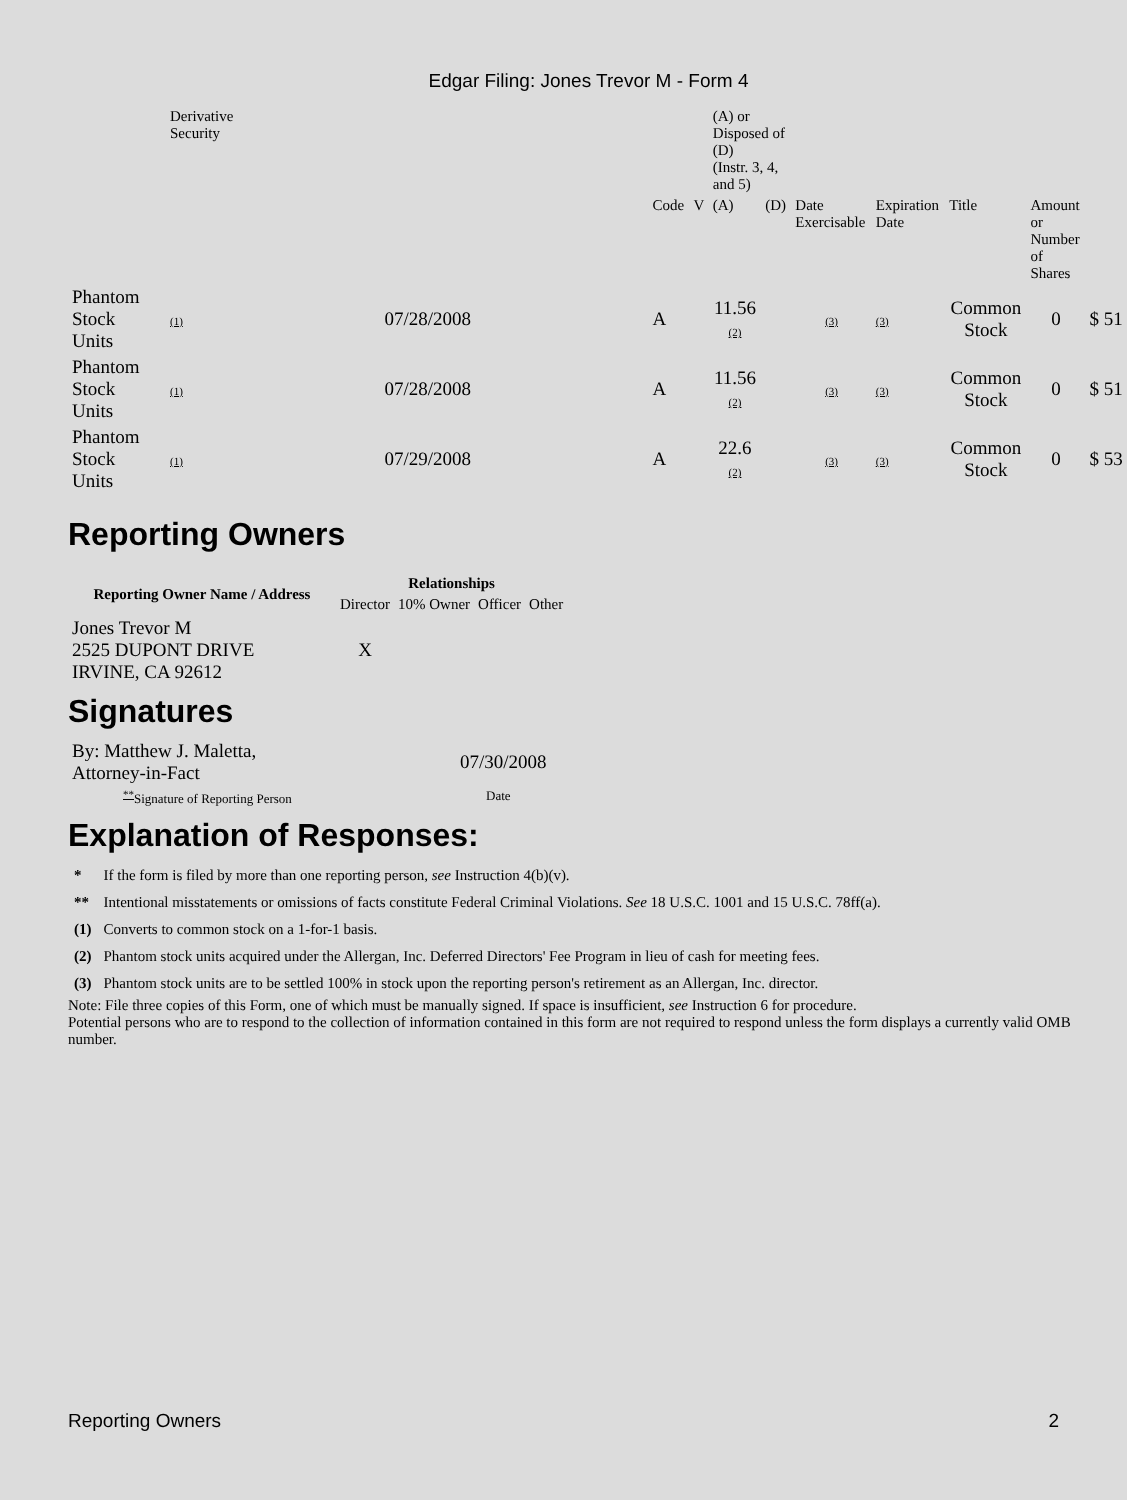Edgar Filing: Jones Trevor M - Form 4
| | Derivative Security | | | | | (A) or Disposed of (D) (Instr. 3, 4, and 5) | | | | | | |
| | | | | Code | V | (A) | (D) | Date Exercisable | Expiration Date | Title | Amount or Number of Shares | |
| Phantom Stock Units | (1) | | 07/28/2008 | A | | 11.56 (2) | | (3) | (3) | Common Stock | 0 | $ 51 |
| Phantom Stock Units | (1) | | 07/28/2008 | A | | 11.56 (2) | | (3) | (3) | Common Stock | 0 | $ 51 |
| Phantom Stock Units | (1) | | 07/29/2008 | A | | 22.6 (2) | | (3) | (3) | Common Stock | 0 | $ 53 |
Reporting Owners
| Reporting Owner Name / Address | Relationships | | | |
| --- | --- | --- | --- | --- |
| | Director | 10% Owner | Officer | Other |
| Jones Trevor M 2525 DUPONT DRIVE IRVINE, CA 92612 | X | | | |
Signatures
| By: Matthew J. Maletta, Attorney-in-Fact | 07/30/2008 |
| <sup>**</sup> Signature of Reporting Person | Date |
Explanation of Responses:
| * | If the form is filed by more than one reporting person, see Instruction 4(b)(v). |
| ** | Intentional misstatements or omissions of facts constitute Federal Criminal Violations. See 18 U.S.C. 1001 and 15 U.S.C. 78ff(a). |
| (1) | Converts to common stock on a 1-for-1 basis. |
| (2) | Phantom stock units acquired under the Allergan, Inc. Deferred Directors' Fee Program in lieu of cash for meeting fees. |
| (3) | Phantom stock units are to be settled 100% in stock upon the reporting person's retirement as an Allergan, Inc. director. |
Note: File three copies of this Form, one of which must be manually signed. If space is insufficient, see Instruction 6 for procedure.
Potential persons who are to respond to the collection of information contained in this form are not required to respond unless the form displays a currently valid OMB number.
Reporting Owners 2